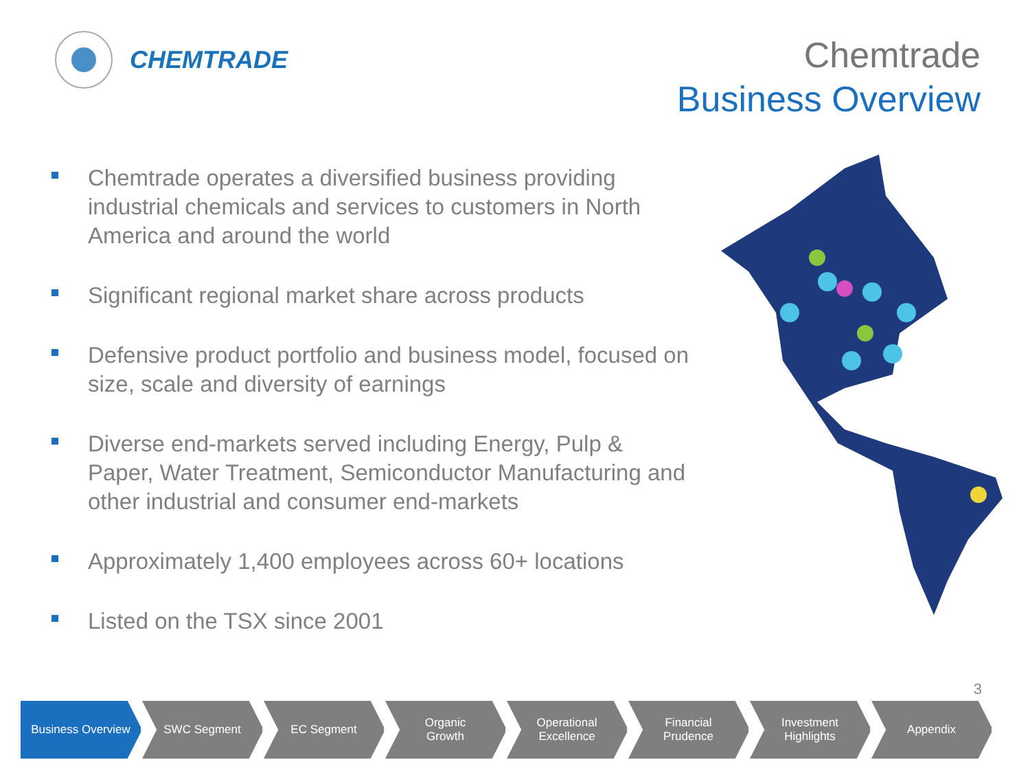CHEMTRADE
Chemtrade
Business Overview
Chemtrade operates a diversified business providing industrial chemicals and services to customers in North America and around the world
Significant regional market share across products
Defensive product portfolio and business model, focused on size, scale and diversity of earnings
Diverse end-markets served including Energy, Pulp & Paper, Water Treatment, Semiconductor Manufacturing and other industrial and consumer end-markets
Approximately 1,400 employees across 60+ locations
Listed on the TSX since 2001
3
Business Overview SWC Segment EC Segment Organic
Growth
Operational
Excellence
Financial
Prudence
Investment
Highlights
Appendix